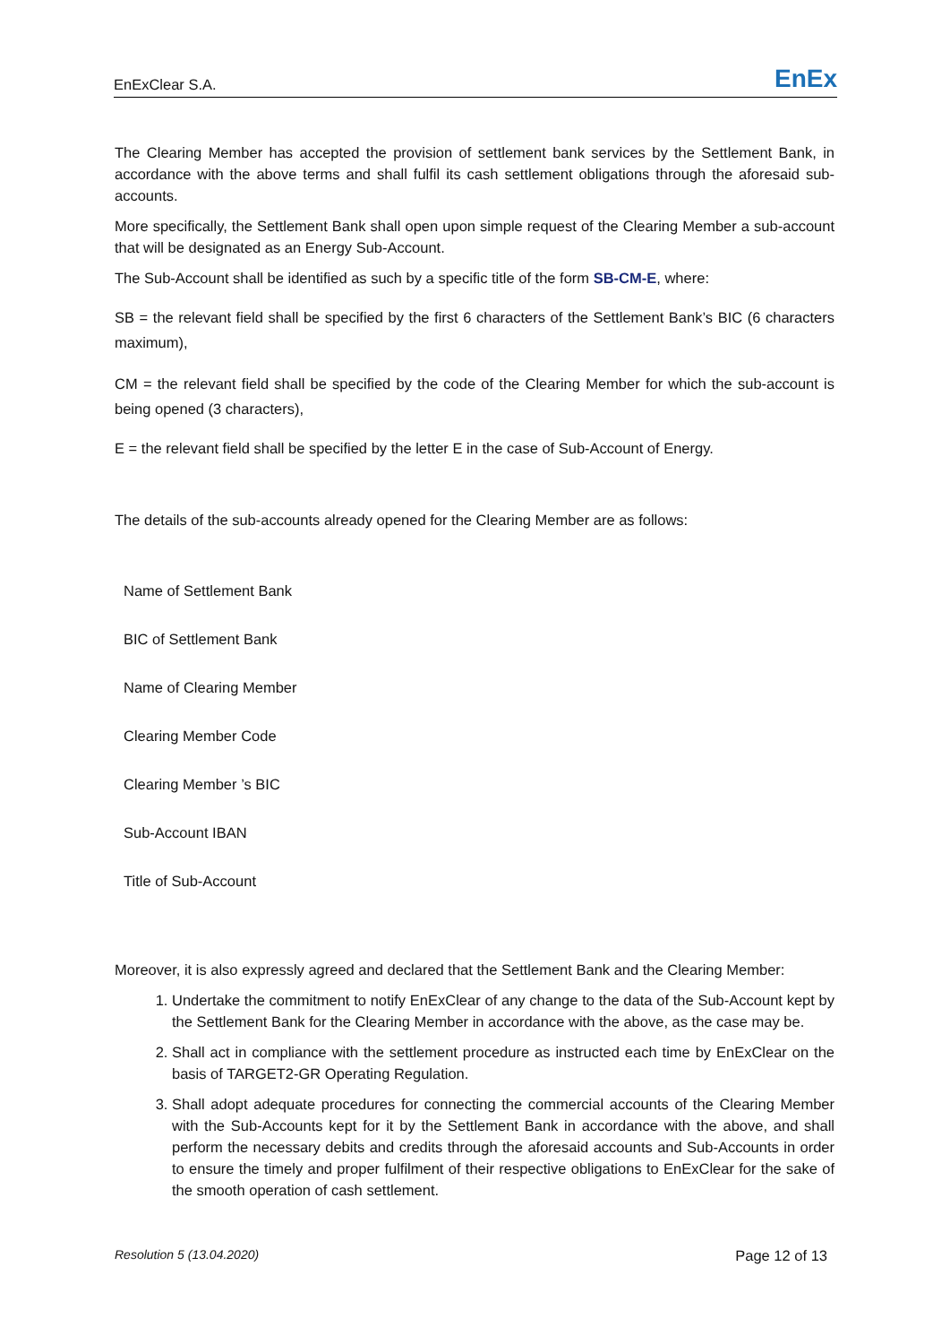EnExClear S.A. EnEx
The Clearing Member has accepted the provision of settlement bank services by the Settlement Bank, in accordance with the above terms and shall fulfil its cash settlement obligations through the aforesaid sub-accounts.
More specifically, the Settlement Bank shall open upon simple request of the Clearing Member a sub-account that will be designated as an Energy Sub-Account.
The Sub-Account shall be identified as such by a specific title of the form SB-CM-E, where:
SB = the relevant field shall be specified by the first 6 characters of the Settlement Bank’s BIC (6 characters maximum),
CM = the relevant field shall be specified by the code of the Clearing Member for which the sub-account is being opened (3 characters),
E = the relevant field shall be specified by the letter E in the case of Sub-Account of Energy.
The details of the sub-accounts already opened for the Clearing Member are as follows:
| Name of Settlement Bank | |
| BIC of Settlement Bank | |
| Name of Clearing Member | |
| Clearing Member Code | |
| Clearing Member ’s BIC | |
| Sub-Account IBAN | |
| Title of Sub-Account | |
Moreover, it is also expressly agreed and declared that the Settlement Bank and the Clearing Member:
1. Undertake the commitment to notify EnExClear of any change to the data of the Sub-Account kept by the Settlement Bank for the Clearing Member in accordance with the above, as the case may be.
2. Shall act in compliance with the settlement procedure as instructed each time by EnExClear on the basis of TARGET2-GR Operating Regulation.
3. Shall adopt adequate procedures for connecting the commercial accounts of the Clearing Member with the Sub-Accounts kept for it by the Settlement Bank in accordance with the above, and shall perform the necessary debits and credits through the aforesaid accounts and Sub-Accounts in order to ensure the timely and proper fulfilment of their respective obligations to EnExClear for the sake of the smooth operation of cash settlement.
Resolution 5 (13.04.2020) Page 12 of 13